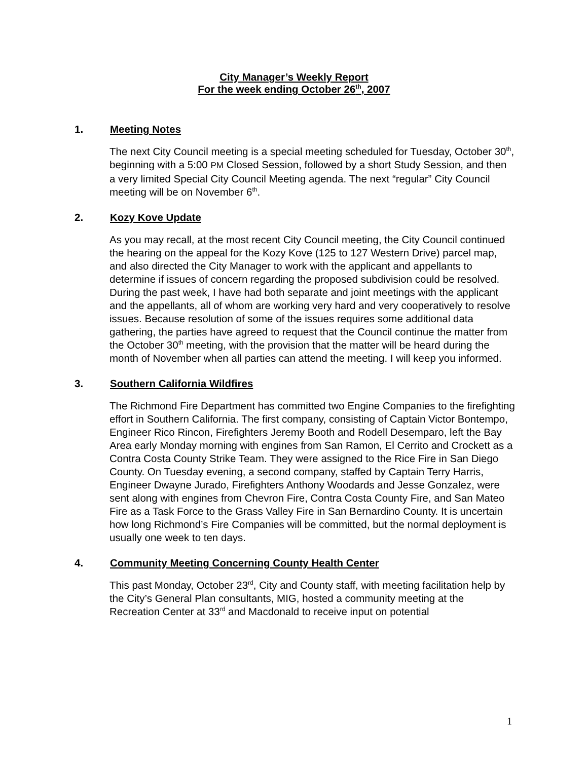City Manager’s Weekly Report
For the week ending October 26<sup>th</sup>, 2007
1. Meeting Notes
The next City Council meeting is a special meeting scheduled for Tuesday, October 30<sup>th</sup>, beginning with a 5:00 PM Closed Session, followed by a short Study Session, and then a very limited Special City Council Meeting agenda. The next “regular” City Council meeting will be on November 6<sup>th</sup>.
2. Kozy Kove Update
As you may recall, at the most recent City Council meeting, the City Council continued the hearing on the appeal for the Kozy Kove (125 to 127 Western Drive) parcel map, and also directed the City Manager to work with the applicant and appellants to determine if issues of concern regarding the proposed subdivision could be resolved. During the past week, I have had both separate and joint meetings with the applicant and the appellants, all of whom are working very hard and very cooperatively to resolve issues. Because resolution of some of the issues requires some additional data gathering, the parties have agreed to request that the Council continue the matter from the October 30<sup>th</sup> meeting, with the provision that the matter will be heard during the month of November when all parties can attend the meeting. I will keep you informed.
3. Southern California Wildfires
The Richmond Fire Department has committed two Engine Companies to the firefighting effort in Southern California. The first company, consisting of Captain Victor Bontempo, Engineer Rico Rincon, Firefighters Jeremy Booth and Rodell Desemparo, left the Bay Area early Monday morning with engines from San Ramon, El Cerrito and Crockett as a Contra Costa County Strike Team. They were assigned to the Rice Fire in San Diego County. On Tuesday evening, a second company, staffed by Captain Terry Harris, Engineer Dwayne Jurado, Firefighters Anthony Woodards and Jesse Gonzalez, were sent along with engines from Chevron Fire, Contra Costa County Fire, and San Mateo Fire as a Task Force to the Grass Valley Fire in San Bernardino County. It is uncertain how long Richmond’s Fire Companies will be committed, but the normal deployment is usually one week to ten days.
4. Community Meeting Concerning County Health Center
This past Monday, October 23<sup>rd</sup>, City and County staff, with meeting facilitation help by the City’s General Plan consultants, MIG, hosted a community meeting at the Recreation Center at 33<sup>rd</sup> and Macdonald to receive input on potential
1